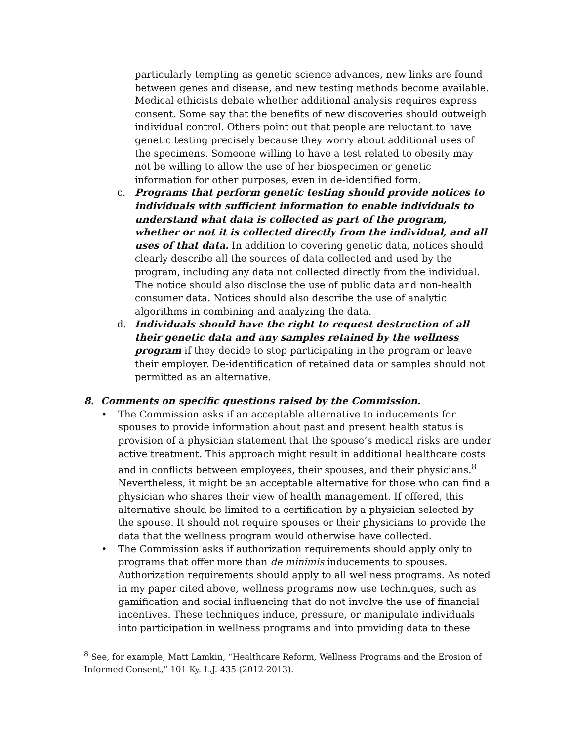particularly tempting as genetic science advances, new links are found between genes and disease, and new testing methods become available. Medical ethicists debate whether additional analysis requires express consent. Some say that the benefits of new discoveries should outweigh individual control. Others point out that people are reluctant to have genetic testing precisely because they worry about additional uses of the specimens. Someone willing to have a test related to obesity may not be willing to allow the use of her biospecimen or genetic information for other purposes, even in de-identified form.
c. Programs that perform genetic testing should provide notices to individuals with sufficient information to enable individuals to understand what data is collected as part of the program, whether or not it is collected directly from the individual, and all uses of that data. In addition to covering genetic data, notices should clearly describe all the sources of data collected and used by the program, including any data not collected directly from the individual. The notice should also disclose the use of public data and non-health consumer data. Notices should also describe the use of analytic algorithms in combining and analyzing the data.
d. Individuals should have the right to request destruction of all their genetic data and any samples retained by the wellness program if they decide to stop participating in the program or leave their employer. De-identification of retained data or samples should not permitted as an alternative.
8. Comments on specific questions raised by the Commission.
• The Commission asks if an acceptable alternative to inducements for spouses to provide information about past and present health status is provision of a physician statement that the spouse’s medical risks are under active treatment. This approach might result in additional healthcare costs and in conflicts between employees, their spouses, and their physicians.<sup>8</sup> Nevertheless, it might be an acceptable alternative for those who can find a physician who shares their view of health management. If offered, this alternative should be limited to a certification by a physician selected by the spouse. It should not require spouses or their physicians to provide the data that the wellness program would otherwise have collected.
• The Commission asks if authorization requirements should apply only to programs that offer more than de minimis inducements to spouses. Authorization requirements should apply to all wellness programs. As noted in my paper cited above, wellness programs now use techniques, such as gamification and social influencing that do not involve the use of financial incentives. These techniques induce, pressure, or manipulate individuals into participation in wellness programs and into providing data to these
<sup>8</sup> See, for example, Matt Lamkin, “Healthcare Reform, Wellness Programs and the Erosion of Informed Consent,” 101 Ky. L.J. 435 (2012-2013).